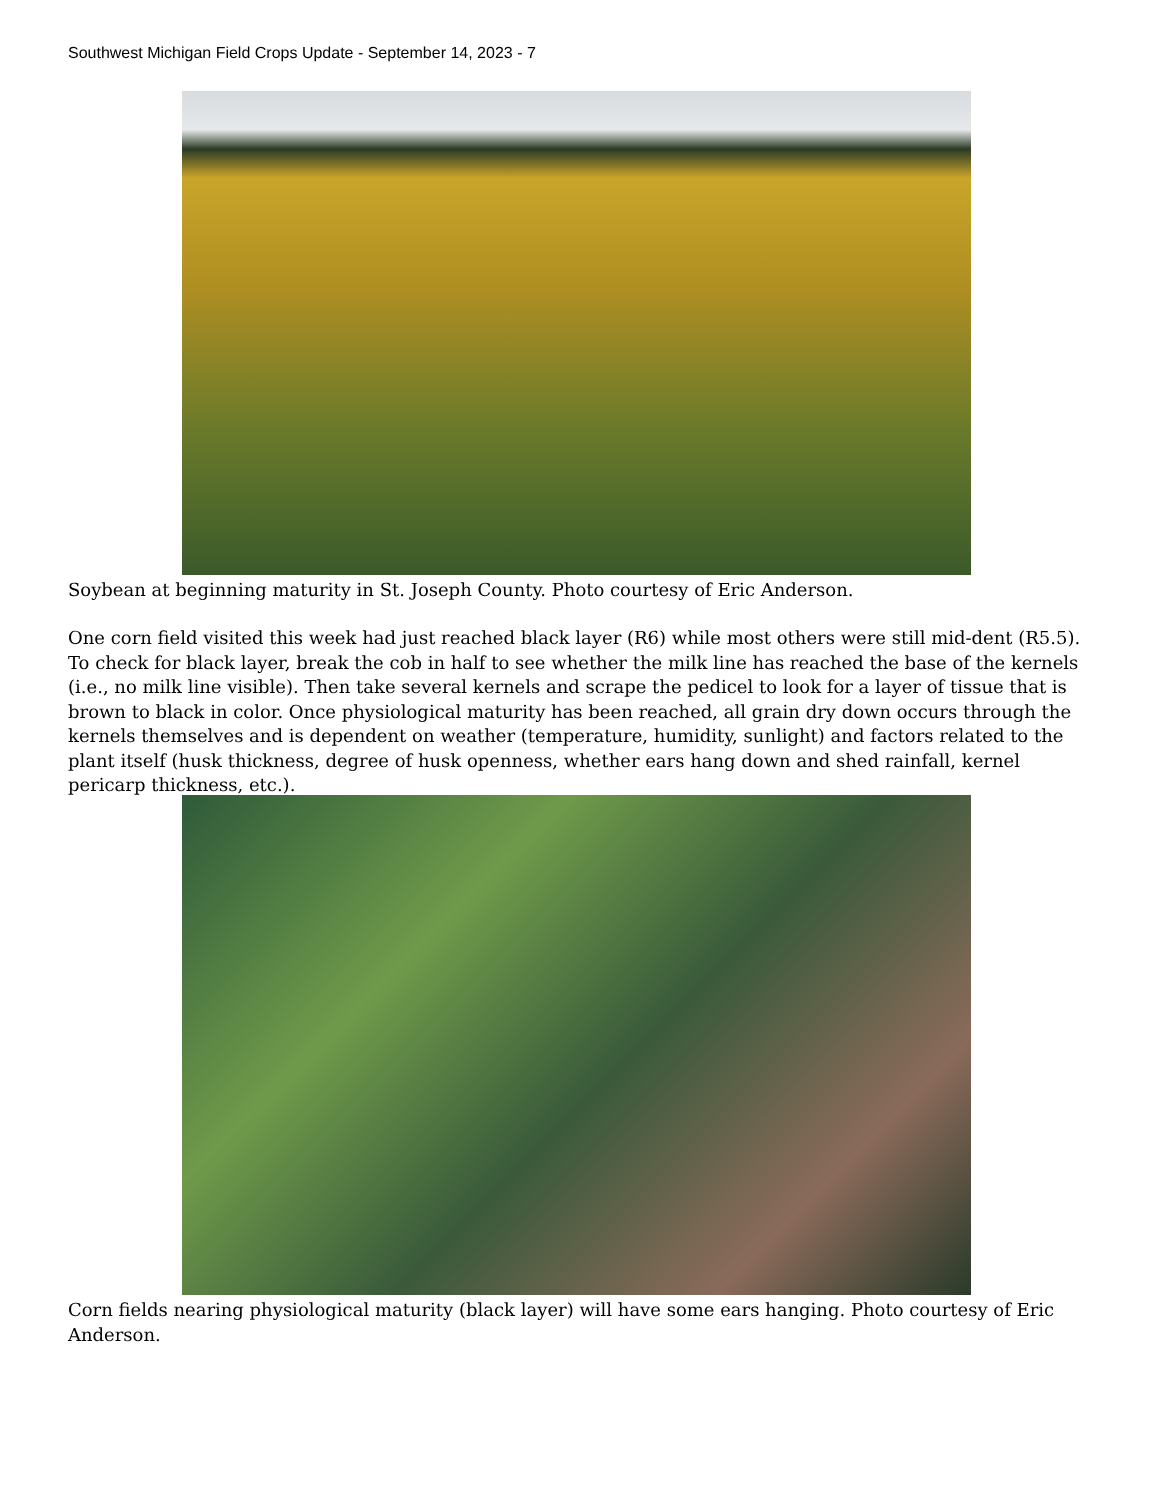Southwest Michigan Field Crops Update - September 14, 2023 - 7
Soybean at beginning maturity in St. Joseph County. Photo courtesy of Eric Anderson.
One corn field visited this week had just reached black layer (R6) while most others were still mid-dent (R5.5). To check for black layer, break the cob in half to see whether the milk line has reached the base of the kernels (i.e., no milk line visible). Then take several kernels and scrape the pedicel to look for a layer of tissue that is brown to black in color. Once physiological maturity has been reached, all grain dry down occurs through the kernels themselves and is dependent on weather (temperature, humidity, sunlight) and factors related to the plant itself (husk thickness, degree of husk openness, whether ears hang down and shed rainfall, kernel pericarp thickness, etc.).
Corn fields nearing physiological maturity (black layer) will have some ears hanging. Photo courtesy of Eric Anderson.